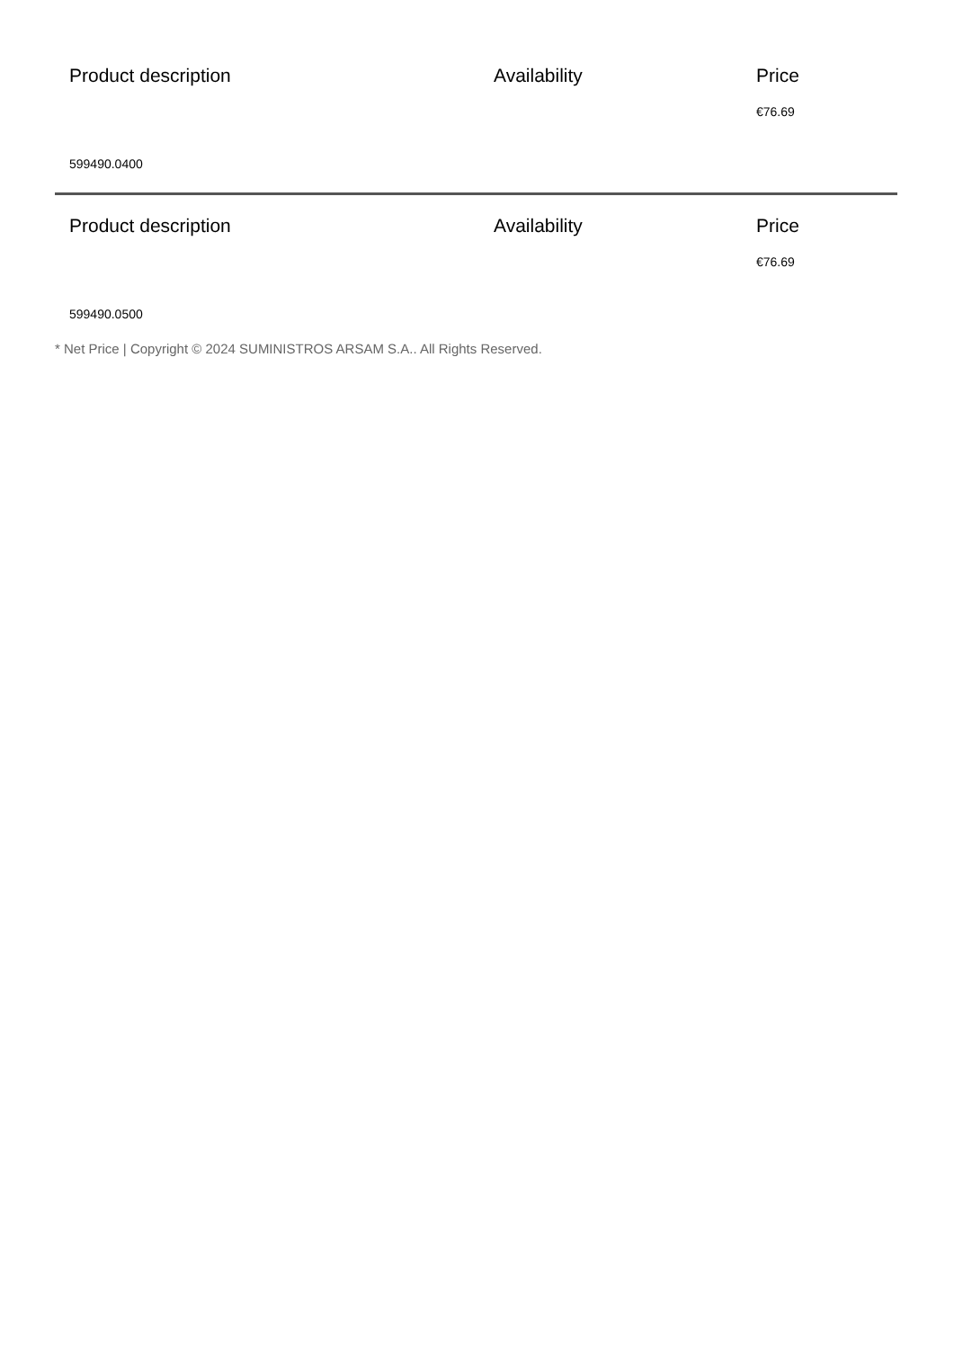| Product description | Availability | Price |
| --- | --- | --- |
| | | €76.69 |
| 599490.0400 | | |
| Product description | Availability | Price |
| | | €76.69 |
| 599490.0500 | | |
* Net Price | Copyright © 2024 SUMINISTROS ARSAM S.A.. All Rights Reserved.